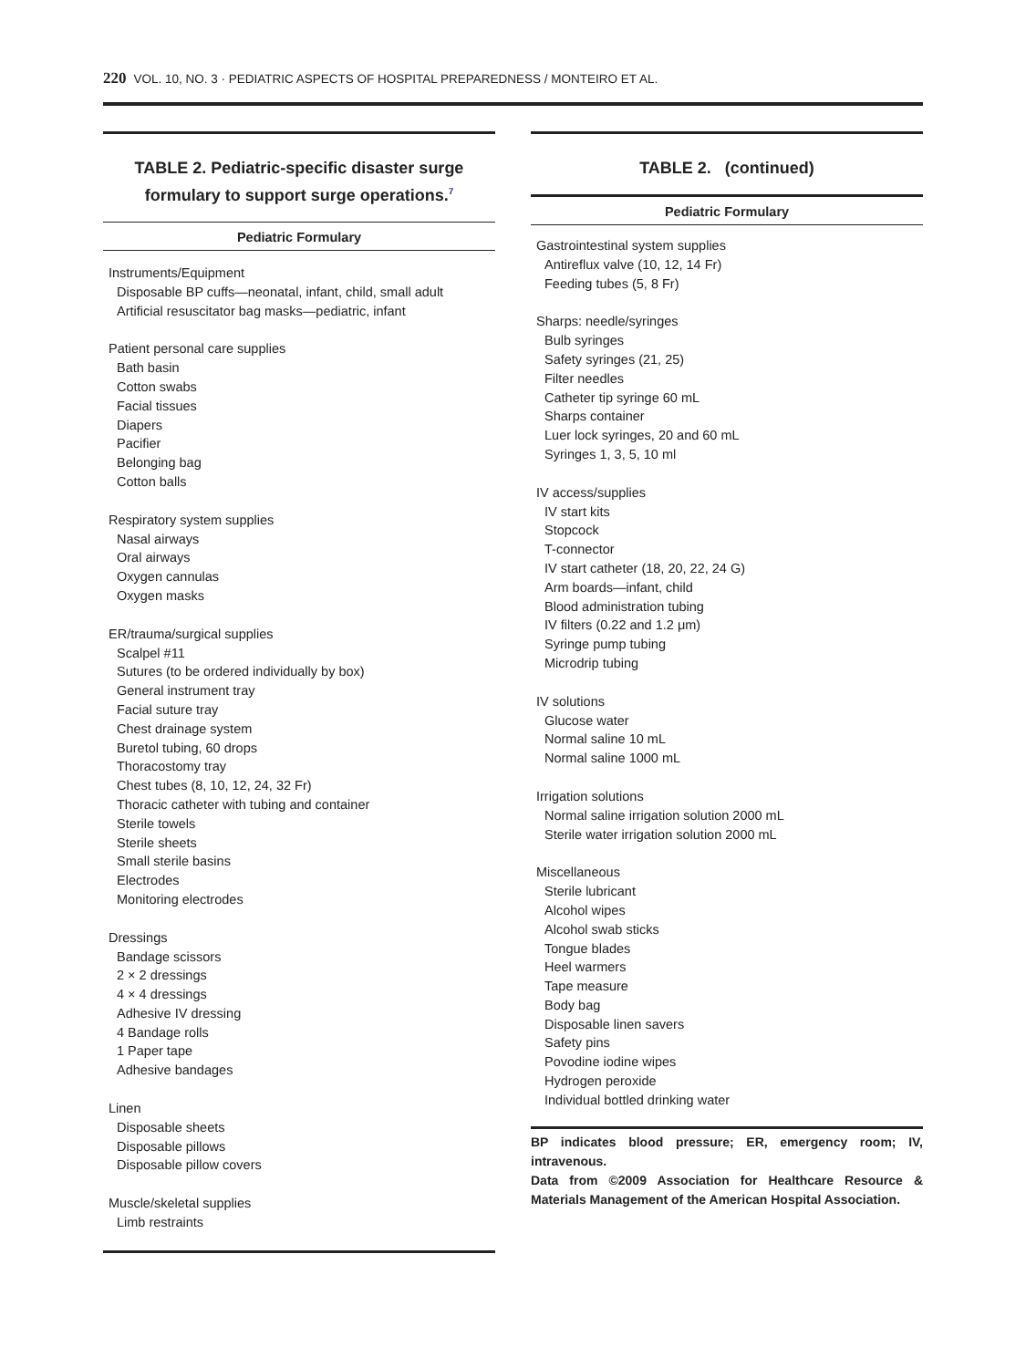220 VOL. 10, NO. 3 · PEDIATRIC ASPECTS OF HOSPITAL PREPAREDNESS / MONTEIRO ET AL.
TABLE 2. Pediatric-specific disaster surge
formulary to support surge operations.<sup>7</sup>
Pediatric Formulary
| Instruments/Equipment |
| Disposable BP cuffs—neonatal, infant, child, small adult |
| Artificial resuscitator bag masks—pediatric, infant |
| Patient personal care supplies |
| Bath basin |
| Cotton swabs |
| Facial tissues |
| Diapers |
| Pacifier |
| Belonging bag |
| Cotton balls |
| Respiratory system supplies |
| Nasal airways |
| Oral airways |
| Oxygen cannulas |
| Oxygen masks |
| ER/trauma/surgical supplies |
| Scalpel #11 |
| Sutures (to be ordered individually by box) |
| General instrument tray |
| Facial suture tray |
| Chest drainage system |
| Buretol tubing, 60 drops |
| Thoracostomy tray |
| Chest tubes (8, 10, 12, 24, 32 Fr) |
| Thoracic catheter with tubing and container |
| Sterile towels |
| Sterile sheets |
| Small sterile basins |
| Electrodes |
| Monitoring electrodes |
| Dressings |
| Bandage scissors |
| 2 × 2 dressings |
| 4 × 4 dressings |
| Adhesive IV dressing |
| 4 Bandage rolls |
| 1 Paper tape |
| Adhesive bandages |
| Linen |
| Disposable sheets |
| Disposable pillows |
| Disposable pillow covers |
| Muscle/skeletal supplies |
| Limb restraints |
TABLE 2. (continued)
Pediatric Formulary
| Gastrointestinal system supplies |
| Antireflux valve (10, 12, 14 Fr) |
| Feeding tubes (5, 8 Fr) |
| Sharps: needle/syringes |
| Bulb syringes |
| Safety syringes (21, 25) |
| Filter needles |
| Catheter tip syringe 60 mL |
| Sharps container |
| Luer lock syringes, 20 and 60 mL |
| Syringes 1, 3, 5, 10 ml |
| IV access/supplies |
| IV start kits |
| Stopcock |
| T-connector |
| IV start catheter (18, 20, 22, 24 G) |
| Arm boards—infant, child |
| Blood administration tubing |
| IV filters (0.22 and 1.2 μm) |
| Syringe pump tubing |
| Microdrip tubing |
| IV solutions |
| Glucose water |
| Normal saline 10 mL |
| Normal saline 1000 mL |
| Irrigation solutions |
| Normal saline irrigation solution 2000 mL |
| Sterile water irrigation solution 2000 mL |
| Miscellaneous |
| Sterile lubricant |
| Alcohol wipes |
| Alcohol swab sticks |
| Tongue blades |
| Heel warmers |
| Tape measure |
| Body bag |
| Disposable linen savers |
| Safety pins |
| Povodine iodine wipes |
| Hydrogen peroxide |
| Individual bottled drinking water |
BP indicates blood pressure; ER, emergency room; IV, intravenous.
Data from ©2009 Association for Healthcare Resource & Materials Management of the American Hospital Association.